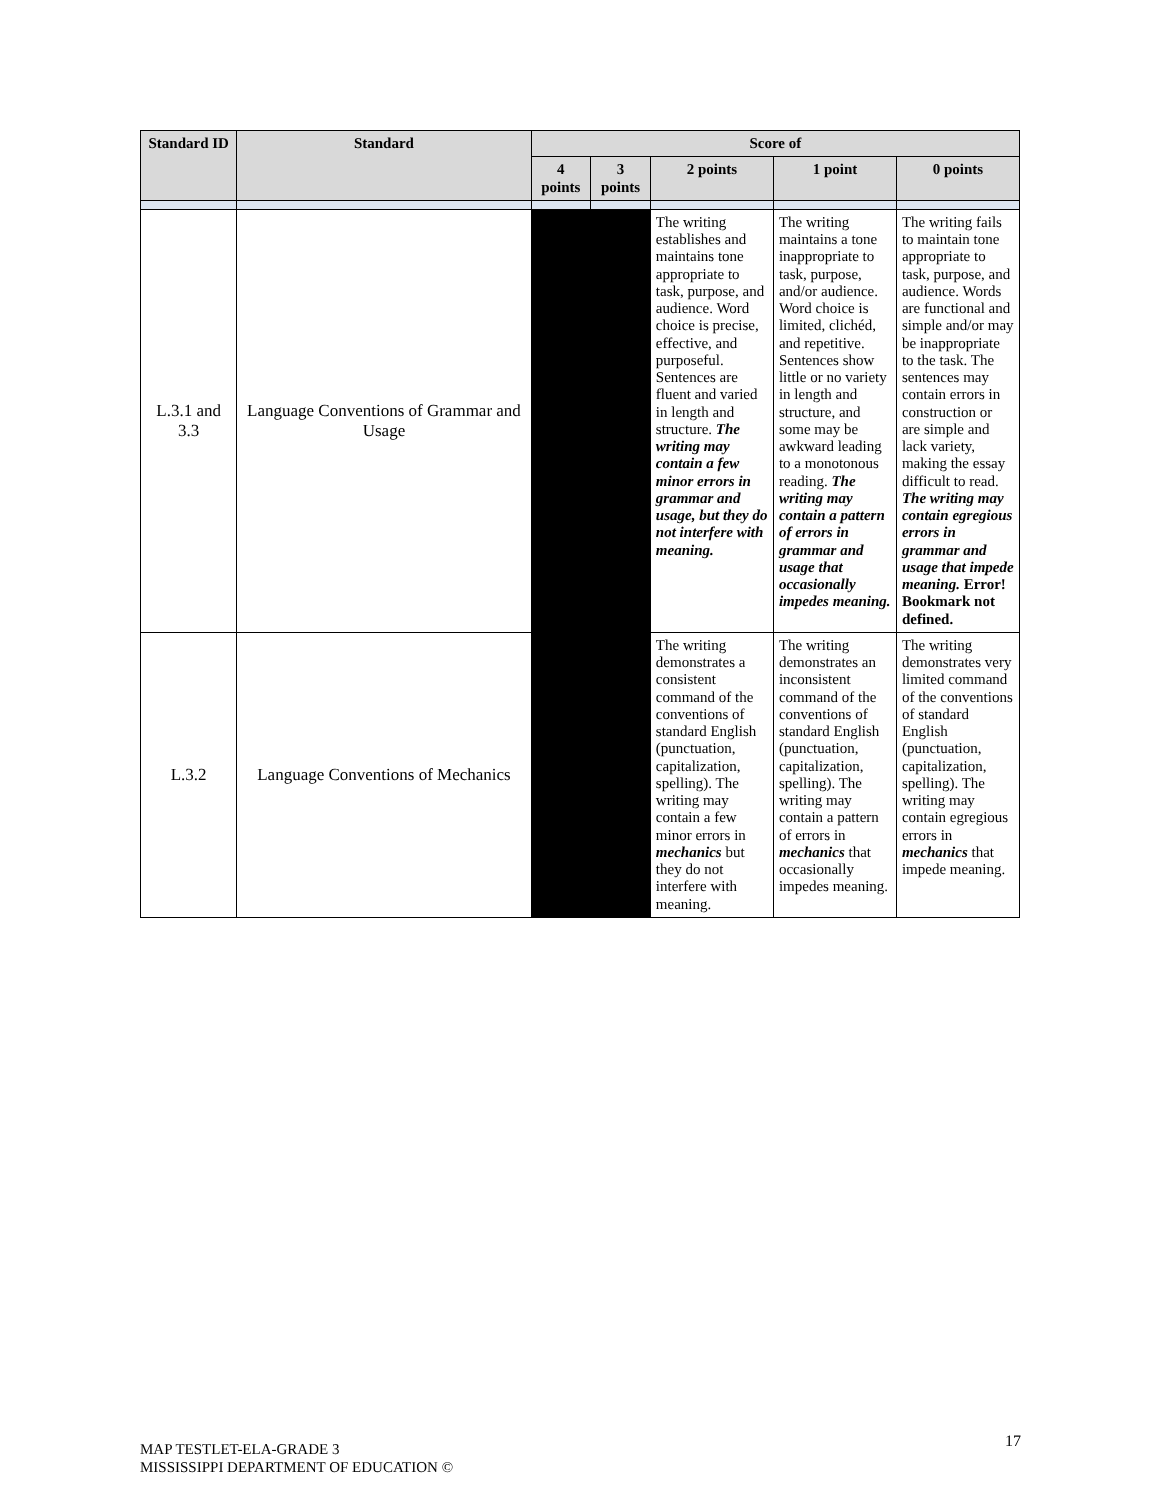| Standard ID | Standard | Score of | | | | |
| --- | --- | --- | --- | --- | --- | --- |
| | | 4 points | 3 points | 2 points | 1 point | 0 points |
| L.3.1 and 3.3 | Language Conventions of Grammar and Usage | | | The writing establishes and maintains tone appropriate to task, purpose, and audience. Word choice is precise, effective, and purposeful. Sentences are fluent and varied in length and structure. The writing may contain a few minor errors in grammar and usage, but they do not interfere with meaning. | The writing maintains a tone inappropriate to task, purpose, and/or audience. Word choice is limited, clichéd, and repetitive. Sentences show little or no variety in length and structure, and some may be awkward leading to a monotonous reading. The writing may contain a pattern of errors in grammar and usage that occasionally impedes meaning. | The writing fails to maintain tone appropriate to task, purpose, and audience. Words are functional and simple and/or may be inappropriate to the task. The sentences may contain errors in construction or are simple and lack variety, making the essay difficult to read. The writing may contain egregious errors in grammar and usage that impede meaning. Error! Bookmark not defined. |
| L.3.2 | Language Conventions of Mechanics | | | The writing demonstrates a consistent command of the conventions of standard English (punctuation, capitalization, spelling). The writing may contain a few minor errors in mechanics but they do not interfere with meaning. | The writing demonstrates an inconsistent command of the conventions of standard English (punctuation, capitalization, spelling). The writing may contain a pattern of errors in mechanics that occasionally impedes meaning. | The writing demonstrates very limited command of the conventions of standard English (punctuation, capitalization, spelling). The writing may contain egregious errors in mechanics that impede meaning. |
MAP TESTLET-ELA-GRADE 3
MISSISSIPPI DEPARTMENT OF EDUCATION ©
17